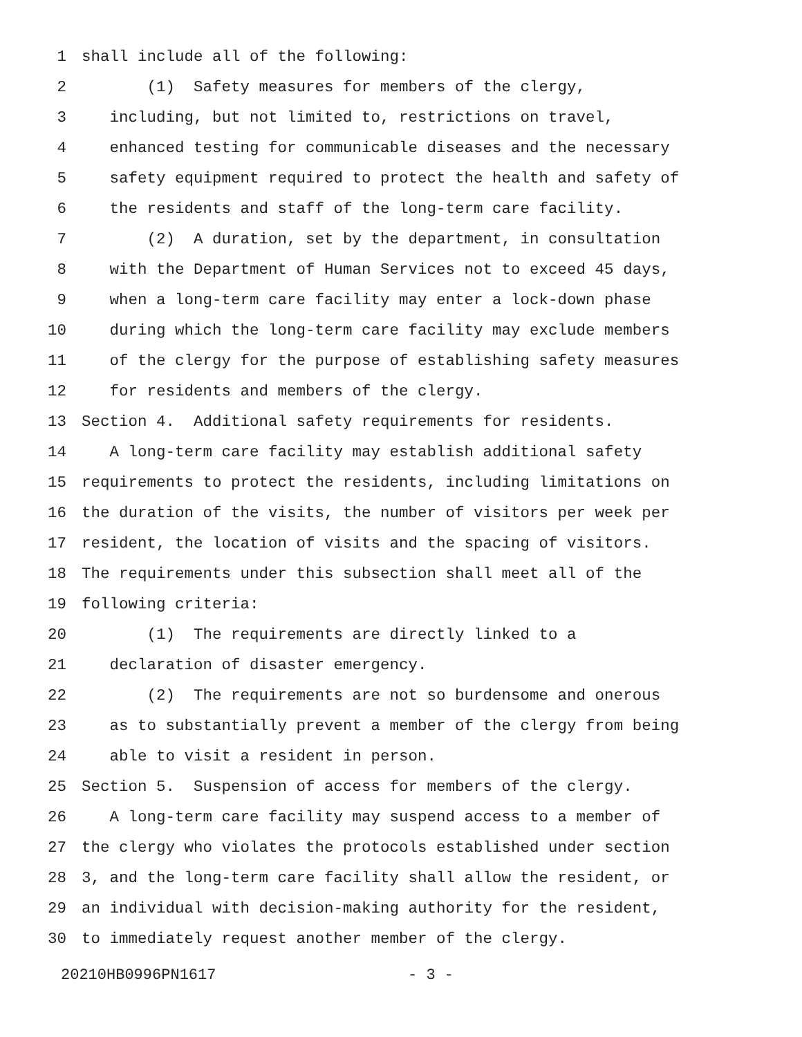1 shall include all of the following:
2 (1) Safety measures for members of the clergy,
3 including, but not limited to, restrictions on travel,
4 enhanced testing for communicable diseases and the necessary
5 safety equipment required to protect the health and safety of
6 the residents and staff of the long-term care facility.
7 (2) A duration, set by the department, in consultation
8 with the Department of Human Services not to exceed 45 days,
9 when a long-term care facility may enter a lock-down phase
10 during which the long-term care facility may exclude members
11 of the clergy for the purpose of establishing safety measures
12 for residents and members of the clergy.
13 Section 4. Additional safety requirements for residents.
14 A long-term care facility may establish additional safety
15 requirements to protect the residents, including limitations on
16 the duration of the visits, the number of visitors per week per
17 resident, the location of visits and the spacing of visitors.
18 The requirements under this subsection shall meet all of the
19 following criteria:
20 (1) The requirements are directly linked to a
21 declaration of disaster emergency.
22 (2) The requirements are not so burdensome and onerous
23 as to substantially prevent a member of the clergy from being
24 able to visit a resident in person.
25 Section 5. Suspension of access for members of the clergy.
26 A long-term care facility may suspend access to a member of
27 the clergy who violates the protocols established under section
28 3, and the long-term care facility shall allow the resident, or
29 an individual with decision-making authority for the resident,
30 to immediately request another member of the clergy.
20210HB0996PN1617 - 3 -